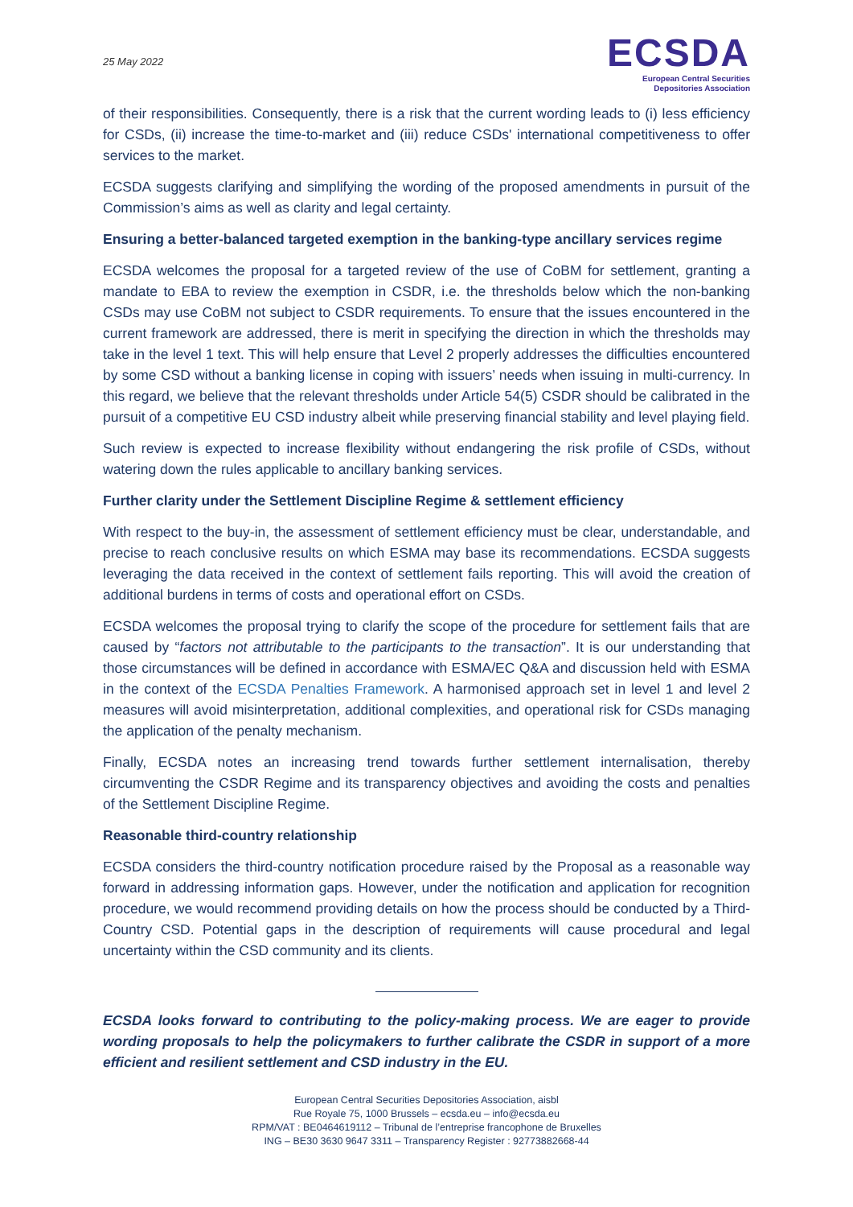25 May 2022
ECSDA
European Central Securities
Depositories Association
of their responsibilities. Consequently, there is a risk that the current wording leads to (i) less efficiency for CSDs, (ii) increase the time-to-market and (iii) reduce CSDs' international competitiveness to offer services to the market.
ECSDA suggests clarifying and simplifying the wording of the proposed amendments in pursuit of the Commission’s aims as well as clarity and legal certainty.
Ensuring a better-balanced targeted exemption in the banking-type ancillary services regime
ECSDA welcomes the proposal for a targeted review of the use of CoBM for settlement, granting a mandate to EBA to review the exemption in CSDR, i.e. the thresholds below which the non-banking CSDs may use CoBM not subject to CSDR requirements. To ensure that the issues encountered in the current framework are addressed, there is merit in specifying the direction in which the thresholds may take in the level 1 text. This will help ensure that Level 2 properly addresses the difficulties encountered by some CSD without a banking license in coping with issuers’ needs when issuing in multi-currency. In this regard, we believe that the relevant thresholds under Article 54(5) CSDR should be calibrated in the pursuit of a competitive EU CSD industry albeit while preserving financial stability and level playing field.
Such review is expected to increase flexibility without endangering the risk profile of CSDs, without watering down the rules applicable to ancillary banking services.
Further clarity under the Settlement Discipline Regime & settlement efficiency
With respect to the buy-in, the assessment of settlement efficiency must be clear, understandable, and precise to reach conclusive results on which ESMA may base its recommendations. ECSDA suggests leveraging the data received in the context of settlement fails reporting. This will avoid the creation of additional burdens in terms of costs and operational effort on CSDs.
ECSDA welcomes the proposal trying to clarify the scope of the procedure for settlement fails that are caused by “factors not attributable to the participants to the transaction”. It is our understanding that those circumstances will be defined in accordance with ESMA/EC Q&A and discussion held with ESMA in the context of the ECSDA Penalties Framework. A harmonised approach set in level 1 and level 2 measures will avoid misinterpretation, additional complexities, and operational risk for CSDs managing the application of the penalty mechanism.
Finally, ECSDA notes an increasing trend towards further settlement internalisation, thereby circumventing the CSDR Regime and its transparency objectives and avoiding the costs and penalties of the Settlement Discipline Regime.
Reasonable third-country relationship
ECSDA considers the third-country notification procedure raised by the Proposal as a reasonable way forward in addressing information gaps. However, under the notification and application for recognition procedure, we would recommend providing details on how the process should be conducted by a Third-Country CSD. Potential gaps in the description of requirements will cause procedural and legal uncertainty within the CSD community and its clients.
ECSDA looks forward to contributing to the policy-making process. We are eager to provide wording proposals to help the policymakers to further calibrate the CSDR in support of a more efficient and resilient settlement and CSD industry in the EU.
European Central Securities Depositories Association, aisbl
Rue Royale 75, 1000 Brussels – ecsda.eu – info@ecsda.eu
RPM/VAT : BE0464619112 – Tribunal de l’entreprise francophone de Bruxelles
ING – BE30 3630 9647 3311 – Transparency Register : 92773882668-44